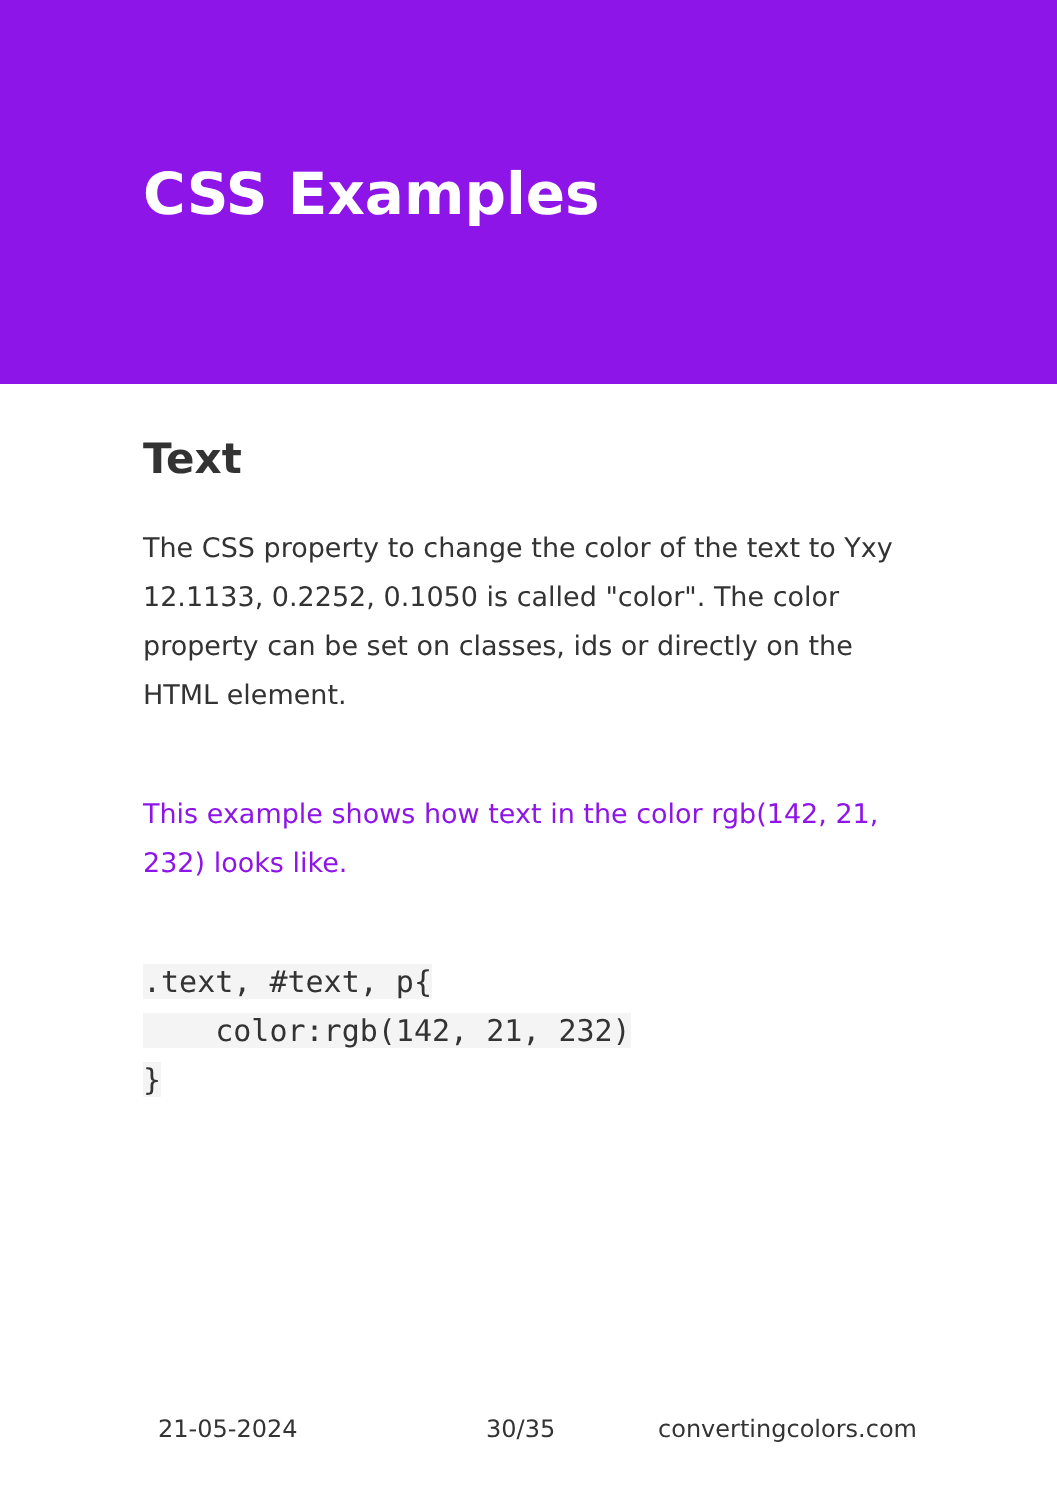CSS Examples
Text
The CSS property to change the color of the text to Yxy 12.1133, 0.2252, 0.1050 is called "color". The color property can be set on classes, ids or directly on the HTML element.
This example shows how text in the color rgb(142, 21, 232) looks like.
.text, #text, p{
    color:rgb(142, 21, 232)
}
21-05-2024 30/35 convertingcolors.com